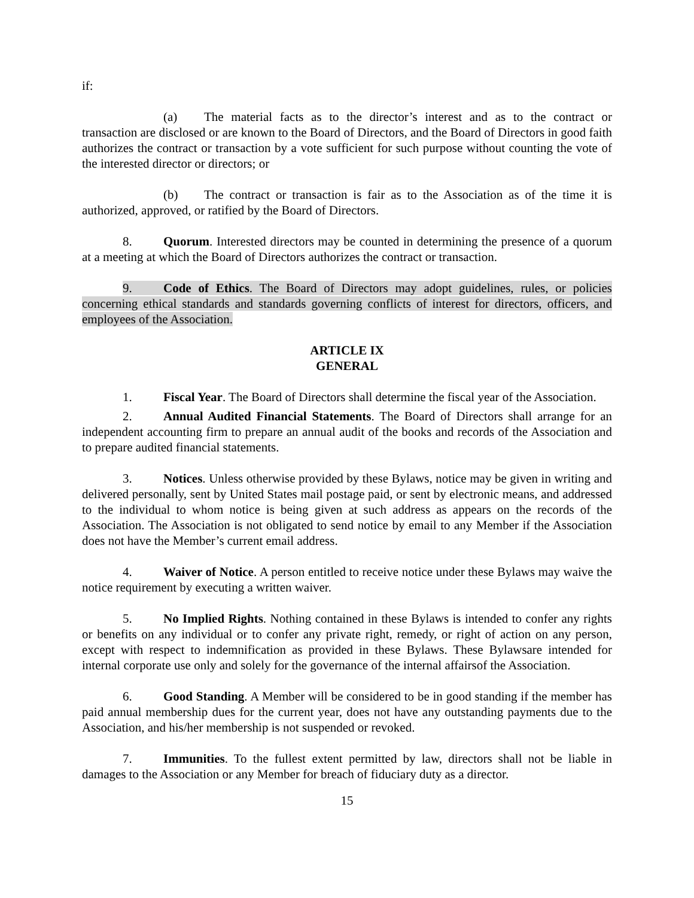if:
(a) The material facts as to the director’s interest and as to the contract or transaction are disclosed or are known to the Board of Directors, and the Board of Directors in good faith authorizes the contract or transaction by a vote sufficient for such purpose without counting the vote of the interested director or directors; or
(b) The contract or transaction is fair as to the Association as of the time it is authorized, approved, or ratified by the Board of Directors.
8. Quorum. Interested directors may be counted in determining the presence of a quorum at a meeting at which the Board of Directors authorizes the contract or transaction.
9. Code of Ethics. The Board of Directors may adopt guidelines, rules, or policies concerning ethical standards and standards governing conflicts of interest for directors, officers, and employees of the Association.
ARTICLE IX
GENERAL
1. Fiscal Year. The Board of Directors shall determine the fiscal year of the Association.
2. Annual Audited Financial Statements. The Board of Directors shall arrange for an independent accounting firm to prepare an annual audit of the books and records of the Association and to prepare audited financial statements.
3. Notices. Unless otherwise provided by these Bylaws, notice may be given in writing and delivered personally, sent by United States mail postage paid, or sent by electronic means, and addressed to the individual to whom notice is being given at such address as appears on the records of the Association. The Association is not obligated to send notice by email to any Member if the Association does not have the Member’s current email address.
4. Waiver of Notice. A person entitled to receive notice under these Bylaws may waive the notice requirement by executing a written waiver.
5. No Implied Rights. Nothing contained in these Bylaws is intended to confer any rights or benefits on any individual or to confer any private right, remedy, or right of action on any person, except with respect to indemnification as provided in these Bylaws. These Bylawsare intended for internal corporate use only and solely for the governance of the internal affairsof the Association.
6. Good Standing. A Member will be considered to be in good standing if the member has paid annual membership dues for the current year, does not have any outstanding payments due to the Association, and his/her membership is not suspended or revoked.
7. Immunities. To the fullest extent permitted by law, directors shall not be liable in damages to the Association or any Member for breach of fiduciary duty as a director.
15